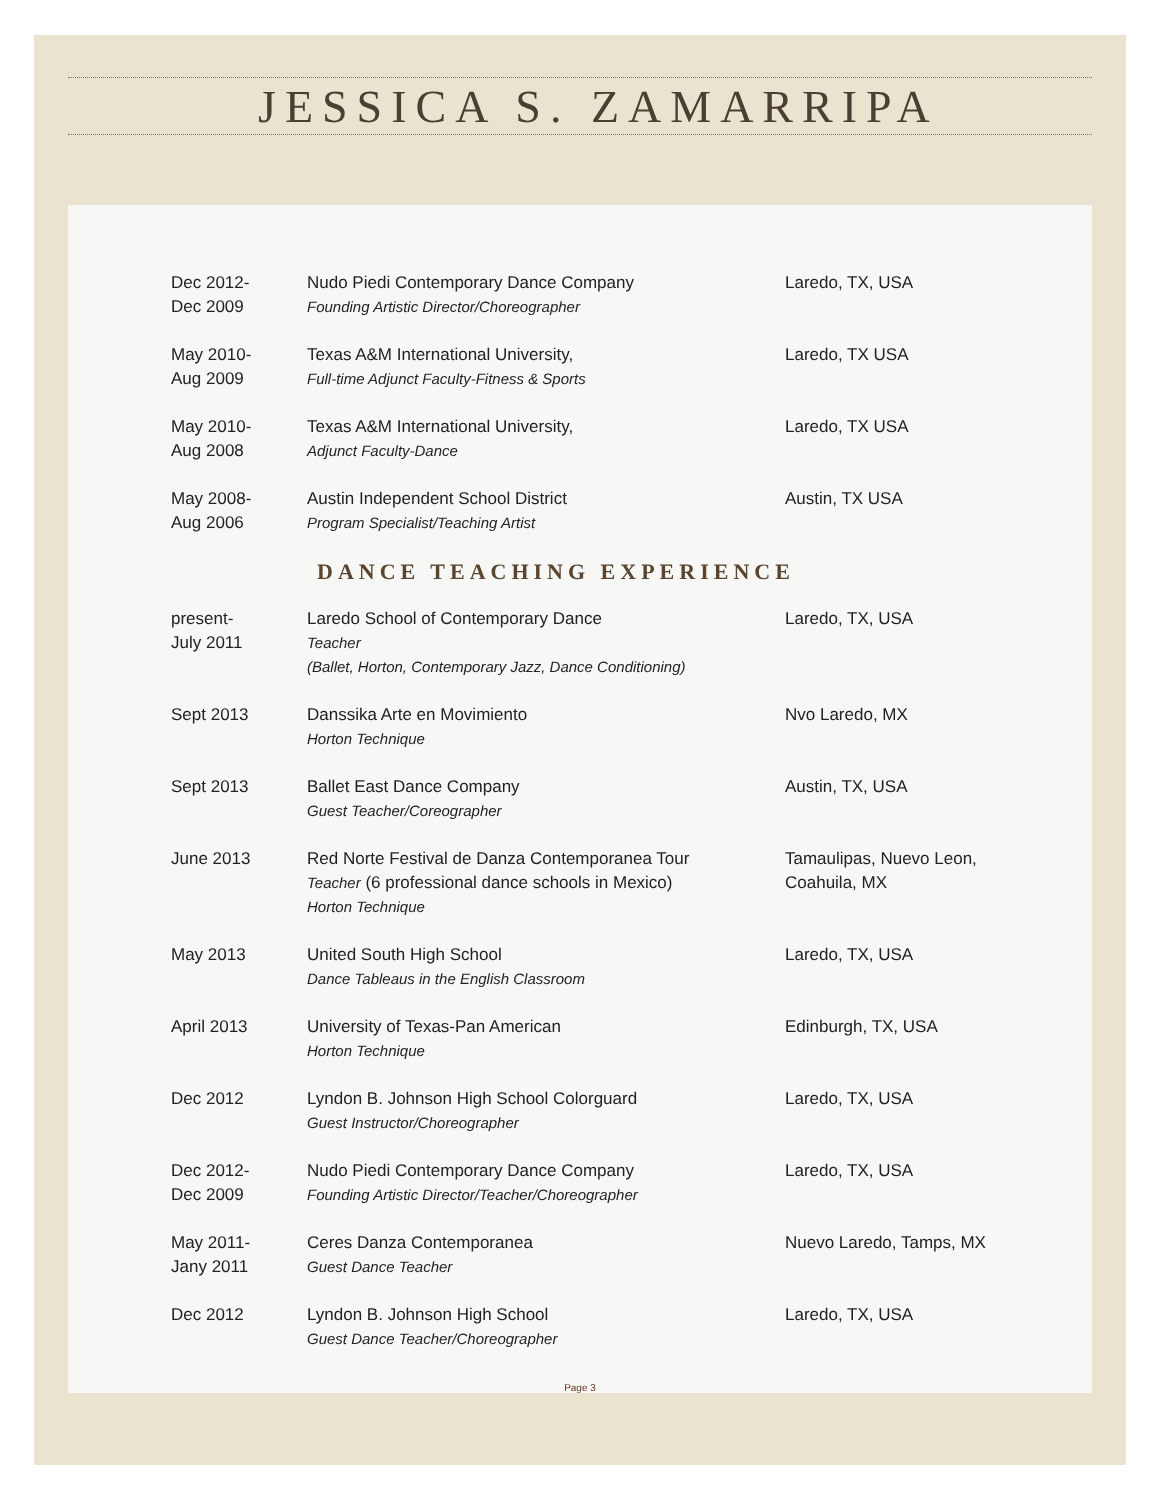JESSICA S. ZAMARRIPA
Dec 2012-
Dec 2009
Nudo Piedi Contemporary Dance Company
Founding Artistic Director/Choreographer
Laredo, TX, USA
May 2010-
Aug 2009
Texas A&M International University,
Full-time Adjunct Faculty-Fitness & Sports
Laredo, TX USA
May 2010-
Aug 2008
Texas A&M International University,
Adjunct Faculty-Dance
Laredo, TX USA
May 2008-
Aug 2006
Austin Independent School District
Program Specialist/Teaching Artist
Austin, TX USA
DANCE TEACHING EXPERIENCE
present-
July 2011
Laredo School of Contemporary Dance
Teacher
(Ballet, Horton, Contemporary Jazz, Dance Conditioning)
Laredo, TX, USA
Sept 2013 Danssika Arte en Movimiento
Horton Technique
Nvo Laredo, MX
Sept 2013 Ballet East Dance Company
Guest Teacher/Coreographer
Austin, TX, USA
June 2013 Red Norte Festival de Danza Contemporanea Tour
Teacher (6 professional dance schools in Mexico)
Horton Technique
Tamaulipas, Nuevo Leon, Coahuila, MX
May 2013 United South High School
Dance Tableaus in the English Classroom
Laredo, TX, USA
April 2013 University of Texas-Pan American
Horton Technique
Edinburgh, TX, USA
Dec 2012 Lyndon B. Johnson High School Colorguard
Guest Instructor/Choreographer
Laredo, TX, USA
Dec 2012-
Dec 2009
Nudo Piedi Contemporary Dance Company
Founding Artistic Director/Teacher/Choreographer
Laredo, TX, USA
May 2011-
Jany 2011
Ceres Danza Contemporanea
Guest Dance Teacher
Nuevo Laredo, Tamps, MX
Dec 2012 Lyndon B. Johnson High School
Guest Dance Teacher/Choreographer
Laredo, TX, USA
Page 3